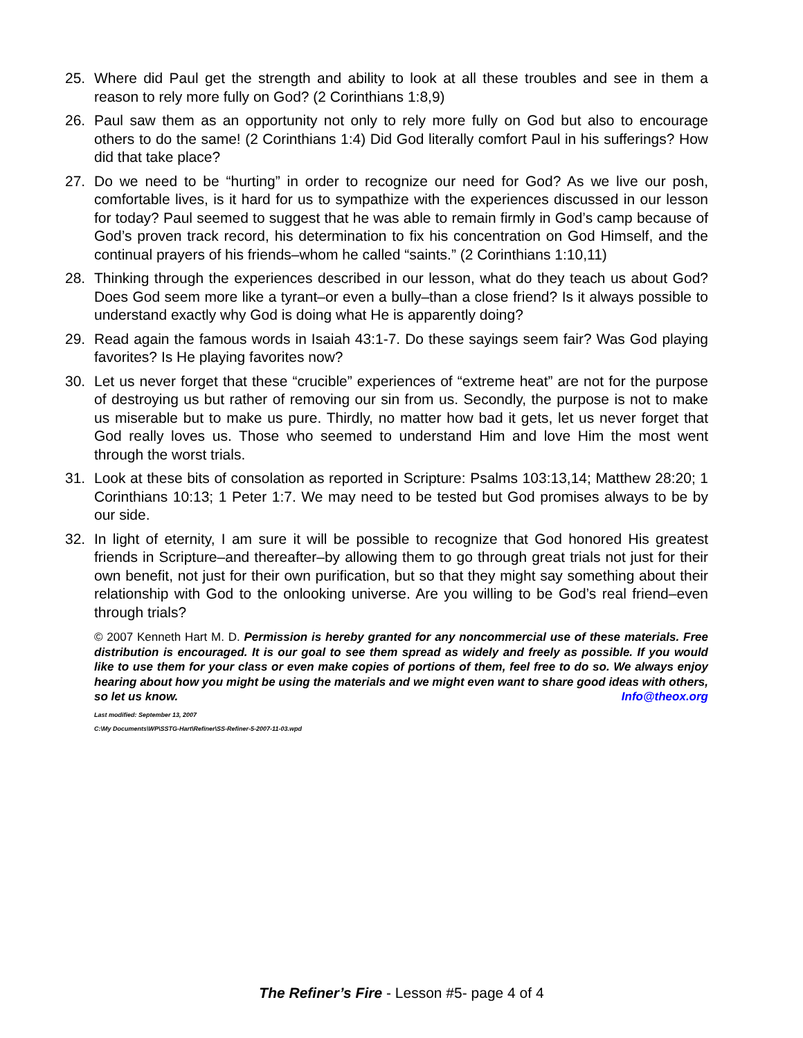25. Where did Paul get the strength and ability to look at all these troubles and see in them a reason to rely more fully on God? (2 Corinthians 1:8,9)
26. Paul saw them as an opportunity not only to rely more fully on God but also to encourage others to do the same! (2 Corinthians 1:4) Did God literally comfort Paul in his sufferings? How did that take place?
27. Do we need to be “hurting” in order to recognize our need for God? As we live our posh, comfortable lives, is it hard for us to sympathize with the experiences discussed in our lesson for today? Paul seemed to suggest that he was able to remain firmly in God’s camp because of God’s proven track record, his determination to fix his concentration on God Himself, and the continual prayers of his friends–whom he called “saints.” (2 Corinthians 1:10,11)
28. Thinking through the experiences described in our lesson, what do they teach us about God? Does God seem more like a tyrant–or even a bully–than a close friend? Is it always possible to understand exactly why God is doing what He is apparently doing?
29. Read again the famous words in Isaiah 43:1-7. Do these sayings seem fair? Was God playing favorites? Is He playing favorites now?
30. Let us never forget that these “crucible” experiences of “extreme heat” are not for the purpose of destroying us but rather of removing our sin from us. Secondly, the purpose is not to make us miserable but to make us pure. Thirdly, no matter how bad it gets, let us never forget that God really loves us. Those who seemed to understand Him and love Him the most went through the worst trials.
31. Look at these bits of consolation as reported in Scripture: Psalms 103:13,14; Matthew 28:20; 1 Corinthians 10:13; 1 Peter 1:7. We may need to be tested but God promises always to be by our side.
32. In light of eternity, I am sure it will be possible to recognize that God honored His greatest friends in Scripture–and thereafter–by allowing them to go through great trials not just for their own benefit, not just for their own purification, but so that they might say something about their relationship with God to the onlooking universe. Are you willing to be God’s real friend–even through trials?
© 2007 Kenneth Hart M. D. Permission is hereby granted for any noncommercial use of these materials. Free distribution is encouraged. It is our goal to see them spread as widely and freely as possible. If you would like to use them for your class or even make copies of portions of them, feel free to do so. We always enjoy hearing about how you might be using the materials and we might even want to share good ideas with others, so let us know. Info@theox.org
Last modified: September 13, 2007
C:\My Documents\WP\SSTG-Hart\Refiner\SS-Refiner-5-2007-11-03.wpd
The Refiner’s Fire - Lesson #5- page 4 of 4